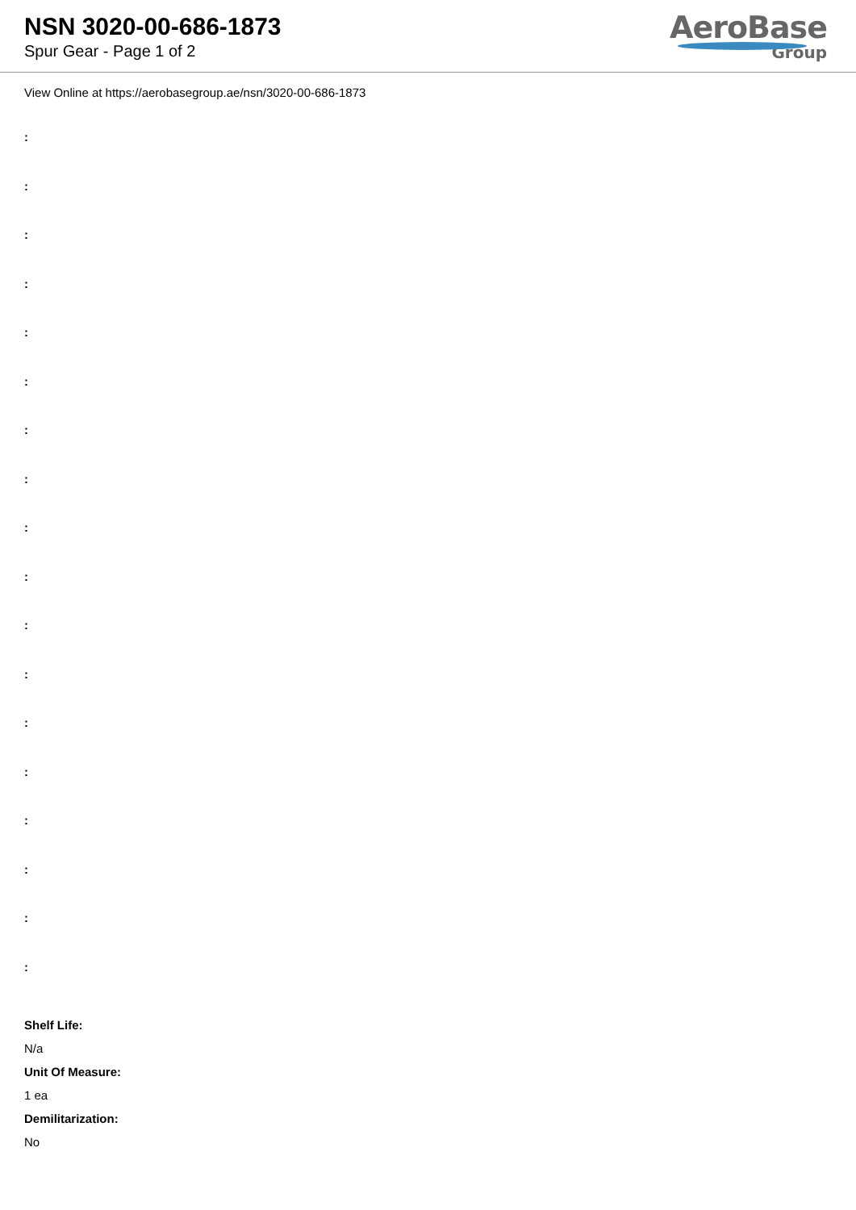NSN 3020-00-686-1873
Spur Gear - Page 1 of 2
AeroBase
Group
View Online at https://aerobasegroup.ae/nsn/3020-00-686-1873
:
:
:
:
:
:
:
:
:
:
:
:
:
:
:
:
:
:
Shelf Life:
N/a
Unit Of Measure:
1 ea
Demilitarization:
No